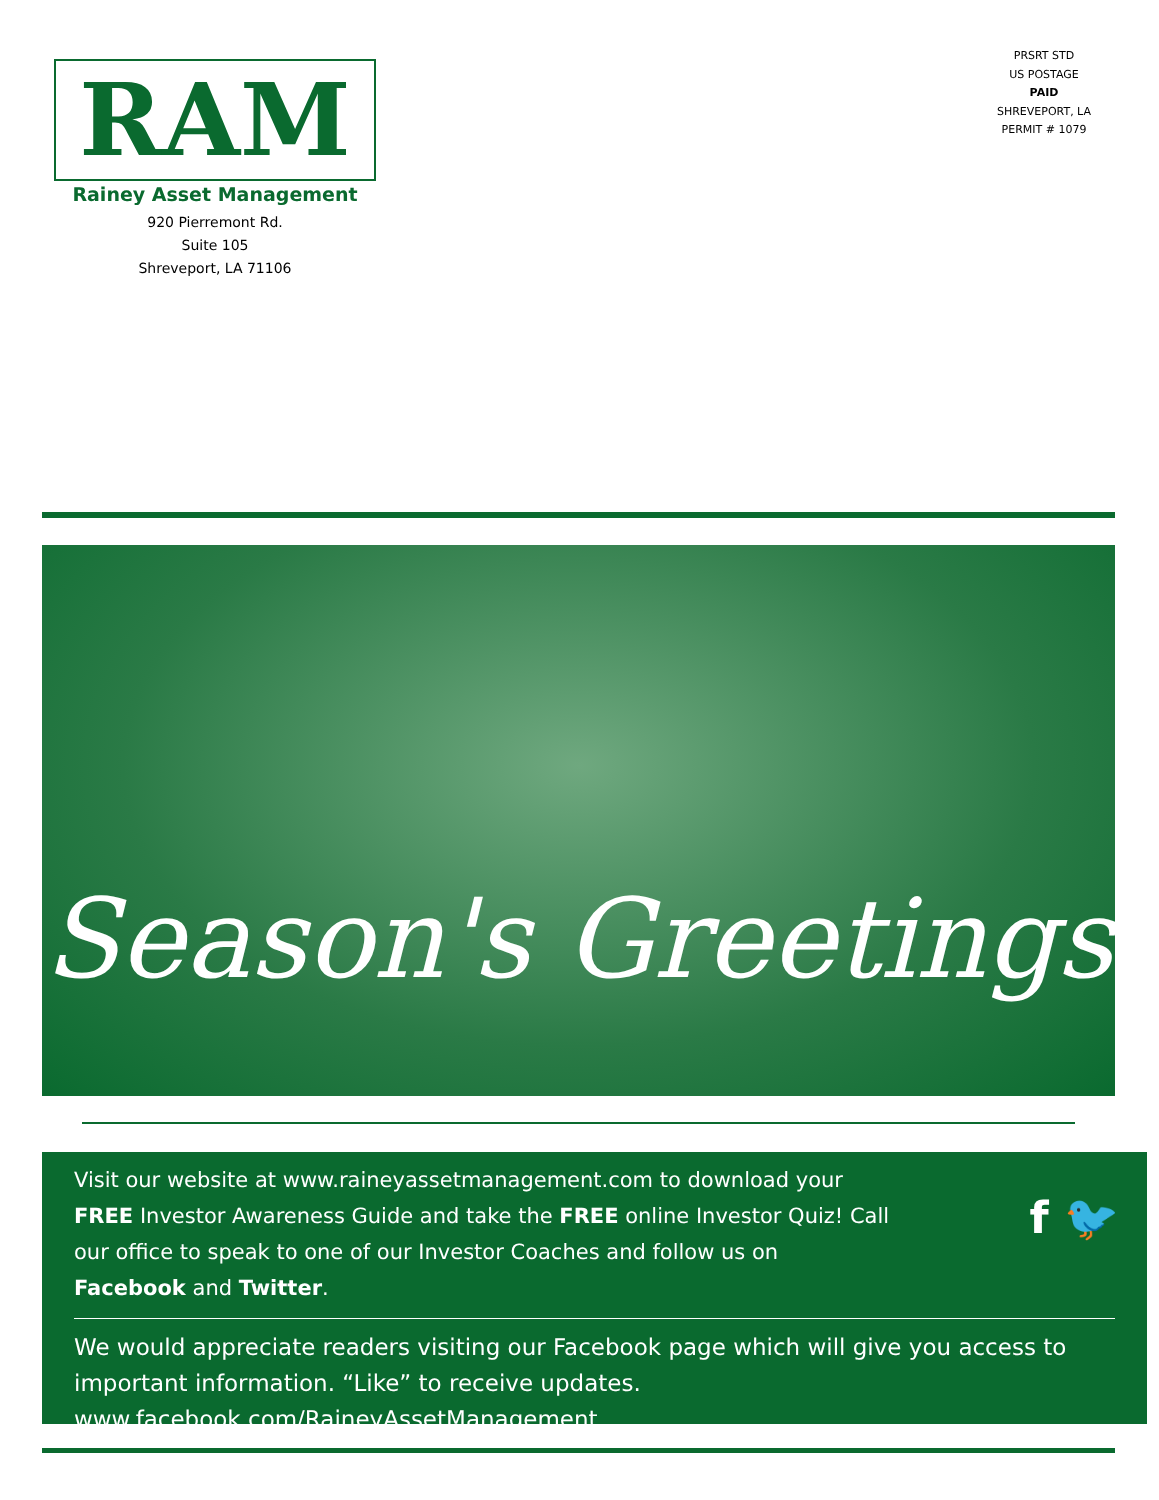RAM
Rainey Asset Management
920 Pierremont Rd.
Suite 105
Shreveport, LA 71106
PRSRT STD
US POSTAGE
PAID
SHREVEPORT, LA
PERMIT # 1079
Season's Greetings
Visit our website at www.raineyassetmanagement.com to download your FREE Investor Awareness Guide and take the FREE online Investor Quiz! Call our office to speak to one of our Investor Coaches and follow us on Facebook and Twitter.
f 🐦
We would appreciate readers visiting our Facebook page which will give you access to important information. “Like” to receive updates.
www.facebook.com/RaineyAssetManagement